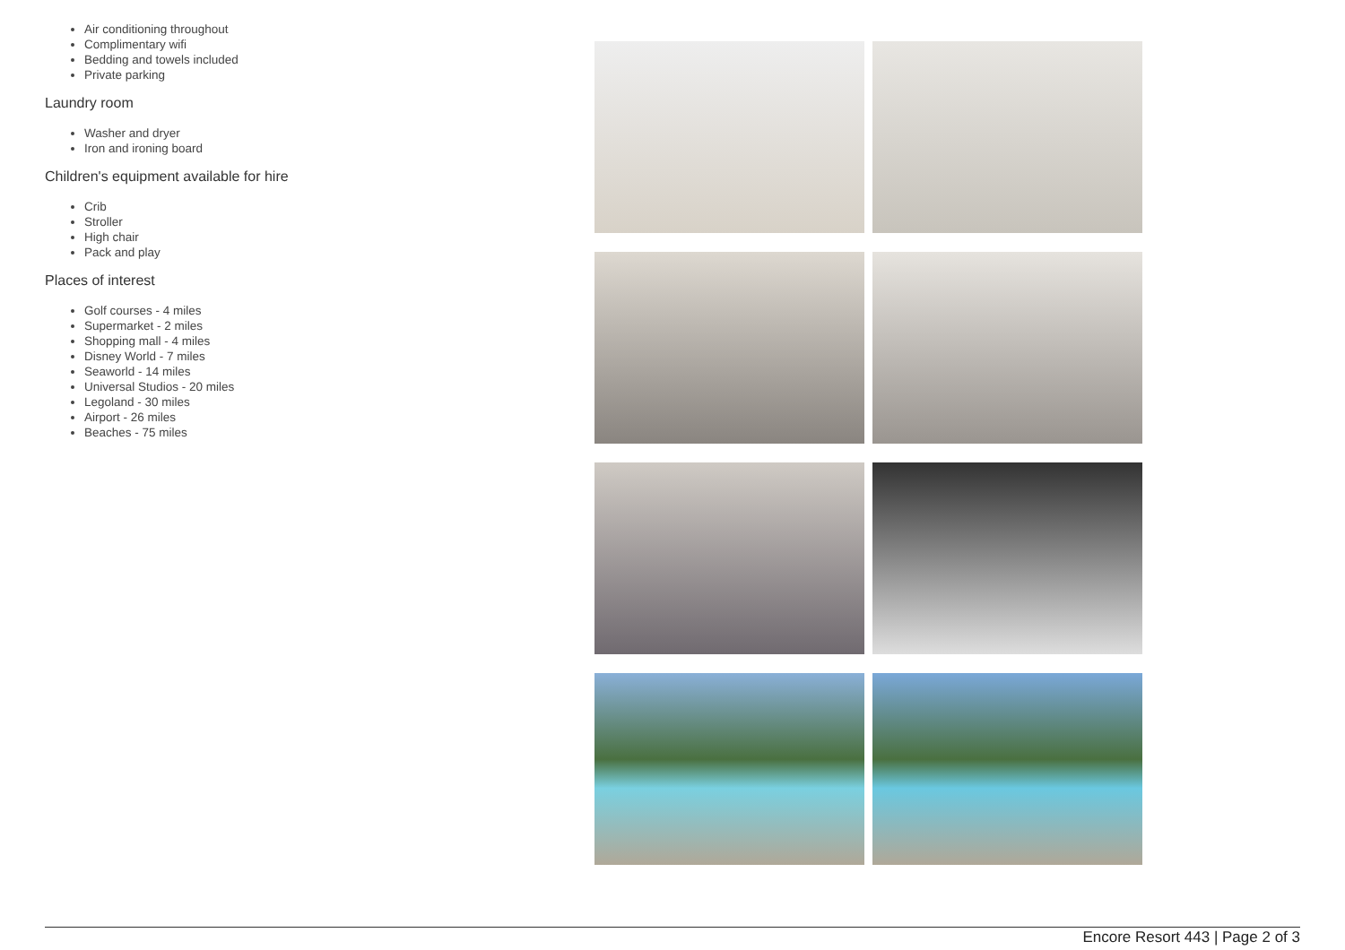Air conditioning throughout
Complimentary wifi
Bedding and towels included
Private parking
Laundry room
Washer and dryer
Iron and ironing board
Children's equipment available for hire
Crib
Stroller
High chair
Pack and play
Places of interest
Golf courses - 4 miles
Supermarket - 2 miles
Shopping mall - 4 miles
Disney World - 7 miles
Seaworld - 14 miles
Universal Studios - 20 miles
Legoland - 30 miles
Airport - 26 miles
Beaches - 75 miles
Encore Resort 443 | Page 2 of 3